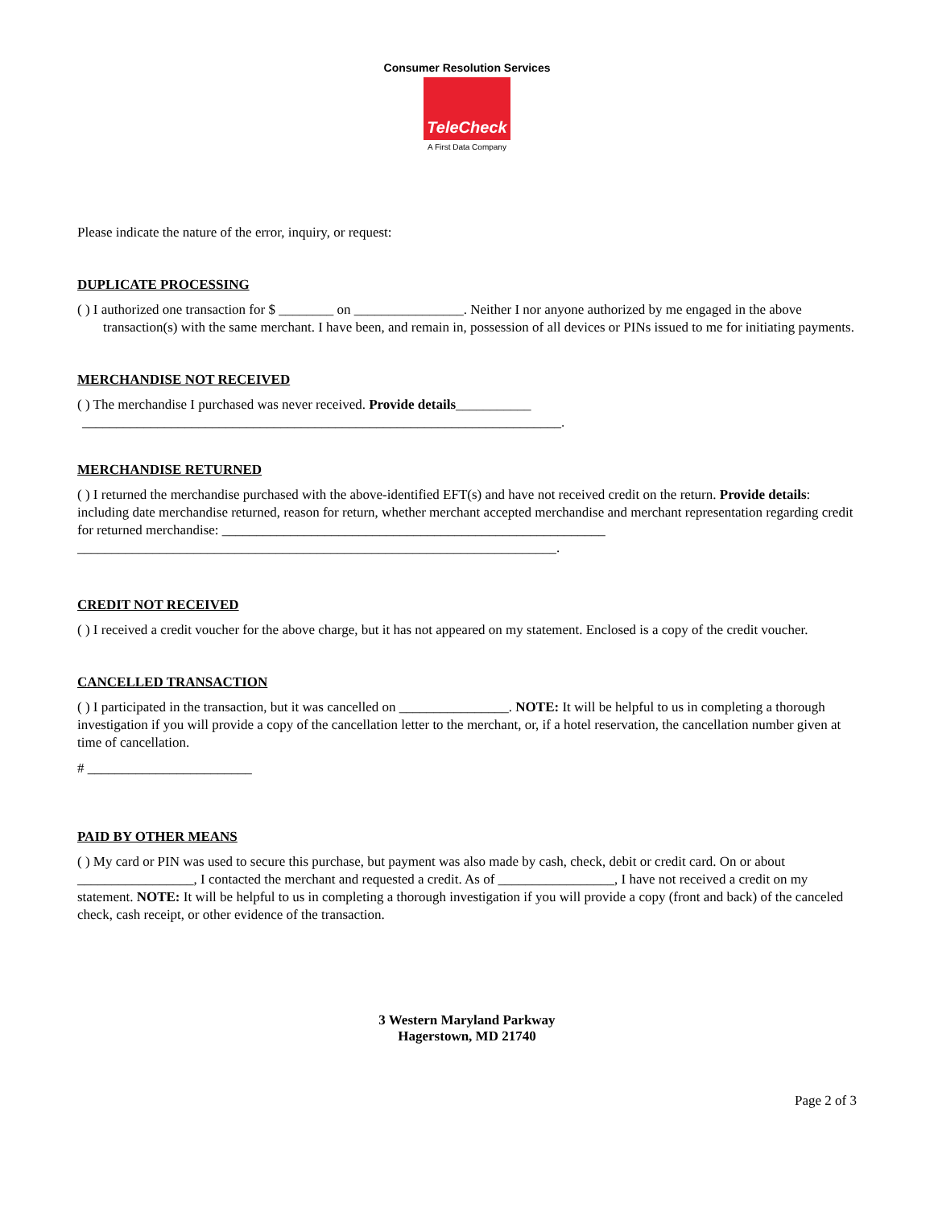Consumer Resolution Services
TeleCheck
A First Data Company
Please indicate the nature of the error, inquiry, or request:
DUPLICATE PROCESSING
( ) I authorized one transaction for $ ________ on ________________. Neither I nor anyone authorized by me engaged in the above transaction(s) with the same merchant. I have been, and remain in, possession of all devices or PINs issued to me for initiating payments.
MERCHANDISE NOT RECEIVED
( ) The merchandise I purchased was never received. Provide details___________
______________________________________________________________________.
MERCHANDISE RETURNED
( ) I returned the merchandise purchased with the above-identified EFT(s) and have not received credit on the return. Provide details: including date merchandise returned, reason for return, whether merchant accepted merchandise and merchant representation regarding credit for returned merchandise: ________________________________________________________ ______________________________________________________________________.
CREDIT NOT RECEIVED
( ) I received a credit voucher for the above charge, but it has not appeared on my statement. Enclosed is a copy of the credit voucher.
CANCELLED TRANSACTION
( ) I participated in the transaction, but it was cancelled on ________________. NOTE: It will be helpful to us in completing a thorough investigation if you will provide a copy of the cancellation letter to the merchant, or, if a hotel reservation, the cancellation number given at time of cancellation.
# ________________________
PAID BY OTHER MEANS
( ) My card or PIN was used to secure this purchase, but payment was also made by cash, check, debit or credit card. On or about _________________, I contacted the merchant and requested a credit. As of _________________, I have not received a credit on my statement. NOTE: It will be helpful to us in completing a thorough investigation if you will provide a copy (front and back) of the canceled check, cash receipt, or other evidence of the transaction.
3 Western Maryland Parkway
Hagerstown, MD 21740
Page 2 of 3